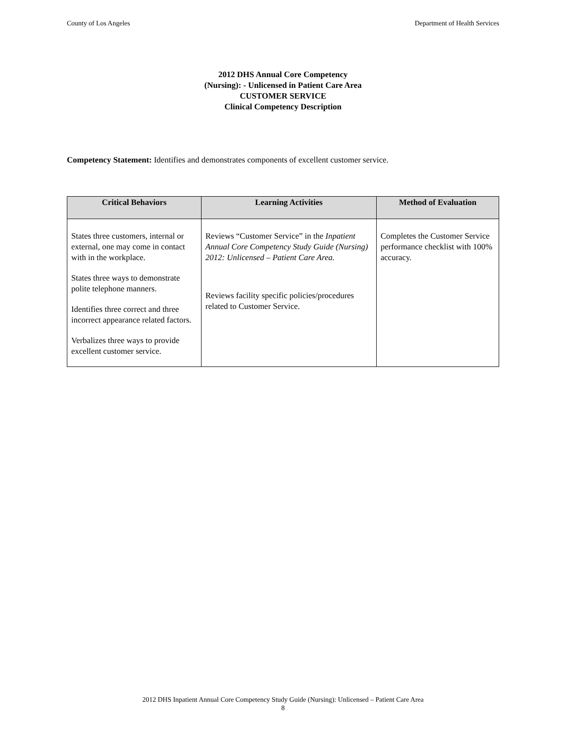County of Los Angeles Department of Health Services
2012 DHS Annual Core Competency
(Nursing): - Unlicensed in Patient Care Area
CUSTOMER SERVICE
Clinical Competency Description
Competency Statement: Identifies and demonstrates components of excellent customer service.
| Critical Behaviors | Learning Activities | Method of Evaluation |
| --- | --- | --- |
| States three customers, internal or external, one may come in contact with in the workplace. States three ways to demonstrate polite telephone manners. Identifies three correct and three incorrect appearance related factors. Verbalizes three ways to provide excellent customer service. | Reviews “Customer Service” in the Inpatient Annual Core Competency Study Guide (Nursing) 2012: Unlicensed – Patient Care Area. Reviews facility specific policies/procedures related to Customer Service. | Completes the Customer Service performance checklist with 100% accuracy. |
2012 DHS Inpatient Annual Core Competency Study Guide (Nursing): Unlicensed – Patient Care Area
8